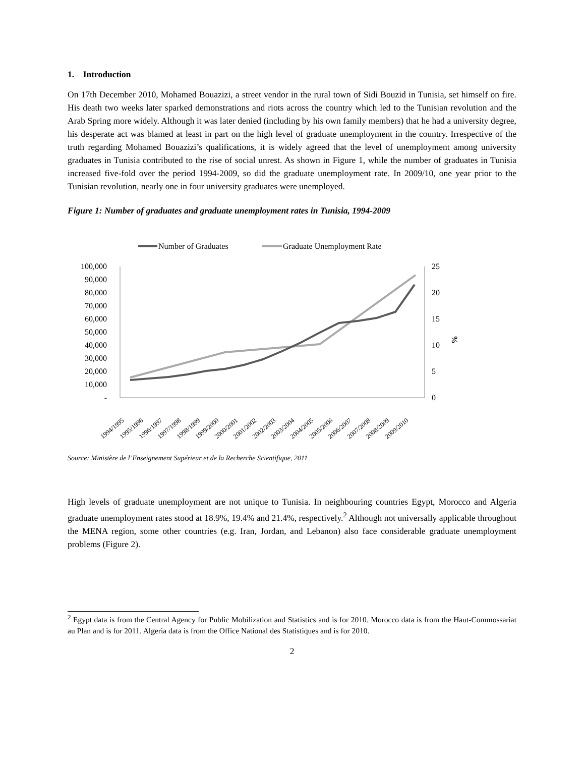1. Introduction
On 17th December 2010, Mohamed Bouazizi, a street vendor in the rural town of Sidi Bouzid in Tunisia, set himself on fire. His death two weeks later sparked demonstrations and riots across the country which led to the Tunisian revolution and the Arab Spring more widely. Although it was later denied (including by his own family members) that he had a university degree, his desperate act was blamed at least in part on the high level of graduate unemployment in the country. Irrespective of the truth regarding Mohamed Bouazizi’s qualifications, it is widely agreed that the level of unemployment among university graduates in Tunisia contributed to the rise of social unrest. As shown in Figure 1, while the number of graduates in Tunisia increased five-fold over the period 1994-2009, so did the graduate unemployment rate. In 2009/10, one year prior to the Tunisian revolution, nearly one in four university graduates were unemployed.
Figure 1: Number of graduates and graduate unemployment rates in Tunisia, 1994-2009
Number of Graduates
Graduate Unemployment Rate
100,000
90,000
80,000
70,000
60,000
50,000
40,000
30,000
20,000
10,000
-
25
20
15
10
5
0
%
1994/1995
1995/1996
1996/1997
1997/1998
1998/1999
1999/2000
2000/2001
2001/2002
2002/2003
2003/2004
2004/2005
2005/2006
2006/2007
2007/2008
2008/2009
2009/2010
Source: Ministère de l’Enseignement Supérieur et de la Recherche Scientifique, 2011
High levels of graduate unemployment are not unique to Tunisia. In neighbouring countries Egypt, Morocco and Algeria graduate unemployment rates stood at 18.9%, 19.4% and 21.4%, respectively.<sup>2</sup> Although not universally applicable throughout the MENA region, some other countries (e.g. Iran, Jordan, and Lebanon) also face considerable graduate unemployment problems (Figure 2).
<sup>2</sup> Egypt data is from the Central Agency for Public Mobilization and Statistics and is for 2010. Morocco data is from the Haut-Commossariat au Plan and is for 2011. Algeria data is from the Office National des Statistiques and is for 2010.
2